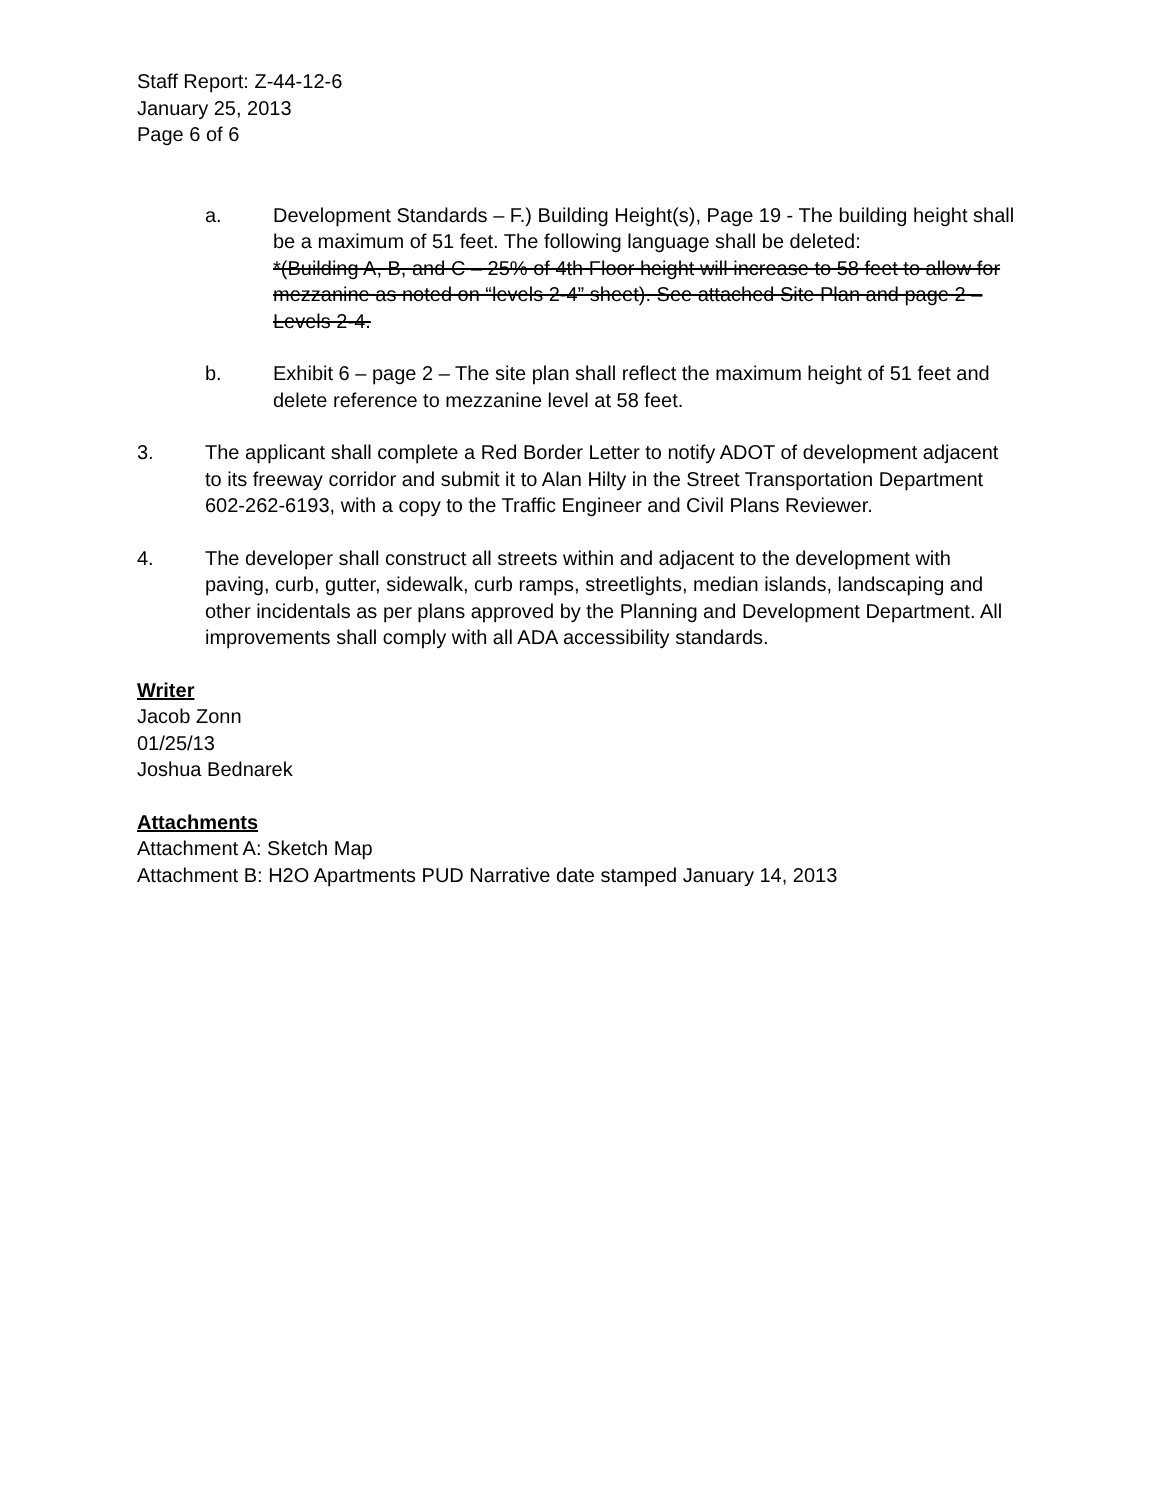Staff Report: Z-44-12-6
January 25, 2013
Page 6 of 6
a. Development Standards – F.) Building Height(s), Page 19 - The building height shall be a maximum of 51 feet. The following language shall be deleted:
*(Building A, B, and C – 25% of 4th Floor height will increase to 58 feet to allow for mezzanine as noted on “levels 2-4” sheet). See attached Site Plan and page 2 – Levels 2-4.
b. Exhibit 6 – page 2 – The site plan shall reflect the maximum height of 51 feet and delete reference to mezzanine level at 58 feet.
3. The applicant shall complete a Red Border Letter to notify ADOT of development adjacent to its freeway corridor and submit it to Alan Hilty in the Street Transportation Department 602-262-6193, with a copy to the Traffic Engineer and Civil Plans Reviewer.
4. The developer shall construct all streets within and adjacent to the development with paving, curb, gutter, sidewalk, curb ramps, streetlights, median islands, landscaping and other incidentals as per plans approved by the Planning and Development Department. All improvements shall comply with all ADA accessibility standards.
Writer
Jacob Zonn
01/25/13
Joshua Bednarek
Attachments
Attachment A: Sketch Map
Attachment B: H2O Apartments PUD Narrative date stamped January 14, 2013